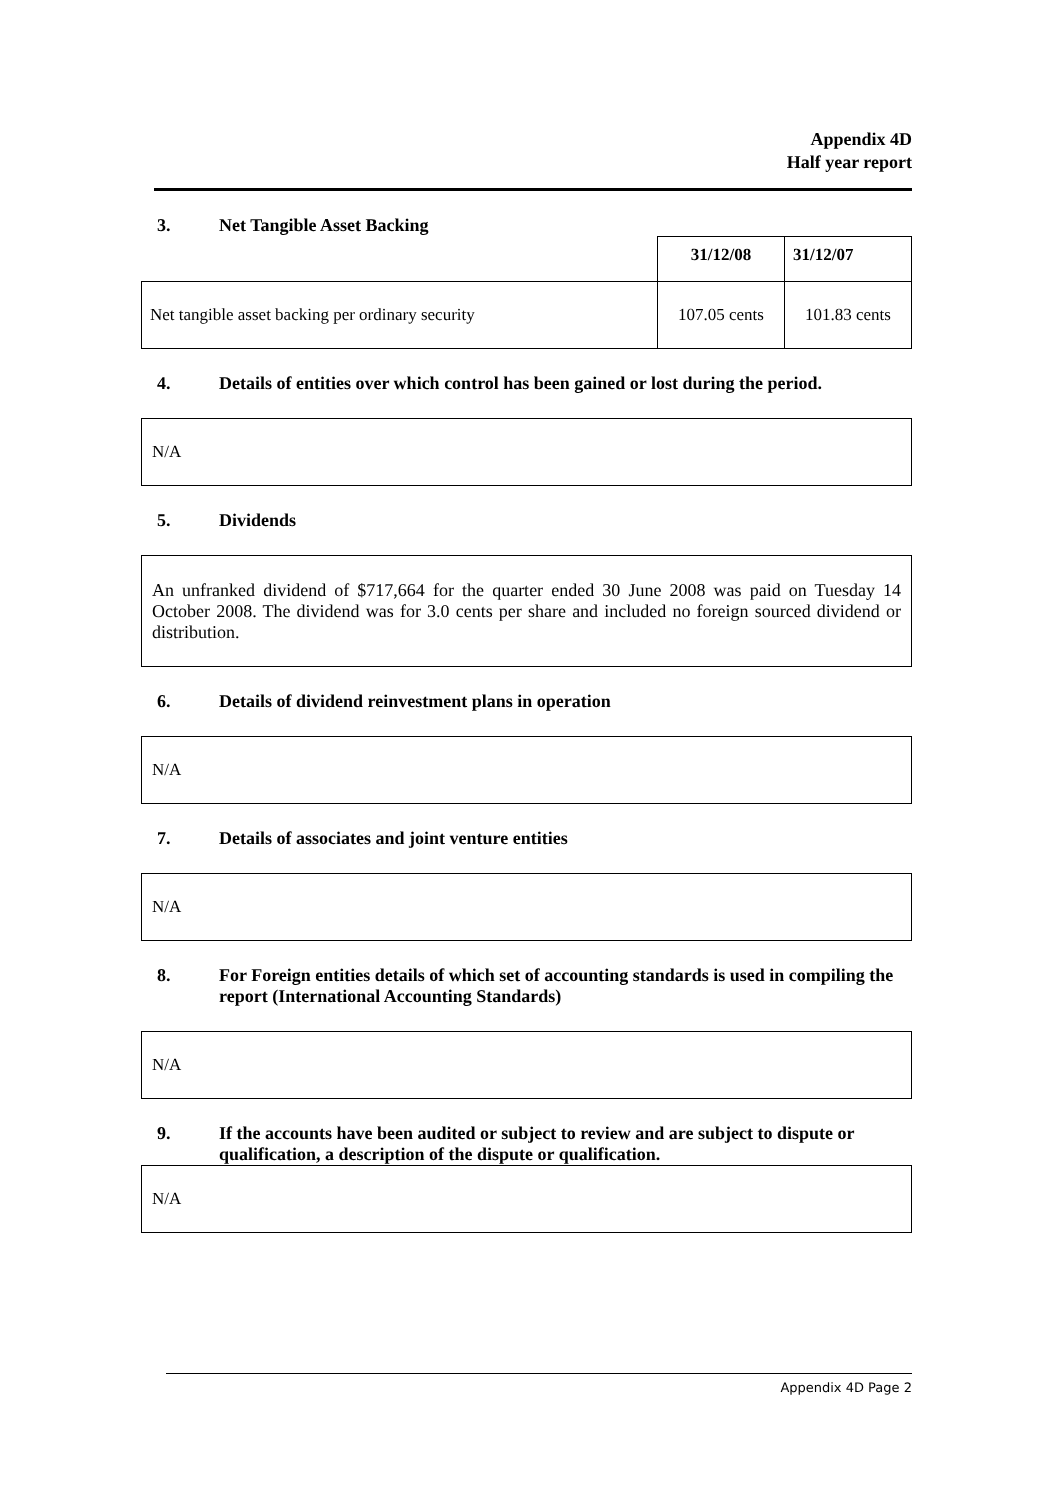Appendix 4D
Half year report
3. Net Tangible Asset Backing
| | 31/12/08 | 31/12/07 |
| Net tangible asset backing per ordinary security | 107.05 cents | 101.83 cents |
4. Details of entities over which control has been gained or lost during the period.
N/A
5. Dividends
An unfranked dividend of $717,664 for the quarter ended 30 June 2008 was paid on Tuesday 14 October 2008. The dividend was for 3.0 cents per share and included no foreign sourced dividend or distribution.
6. Details of dividend reinvestment plans in operation
N/A
7. Details of associates and joint venture entities
N/A
8. For Foreign entities details of which set of accounting standards is used in compiling the report (International Accounting Standards)
N/A
9. If the accounts have been audited or subject to review and are subject to dispute or qualification, a description of the dispute or qualification.
N/A
Appendix 4D Page 2